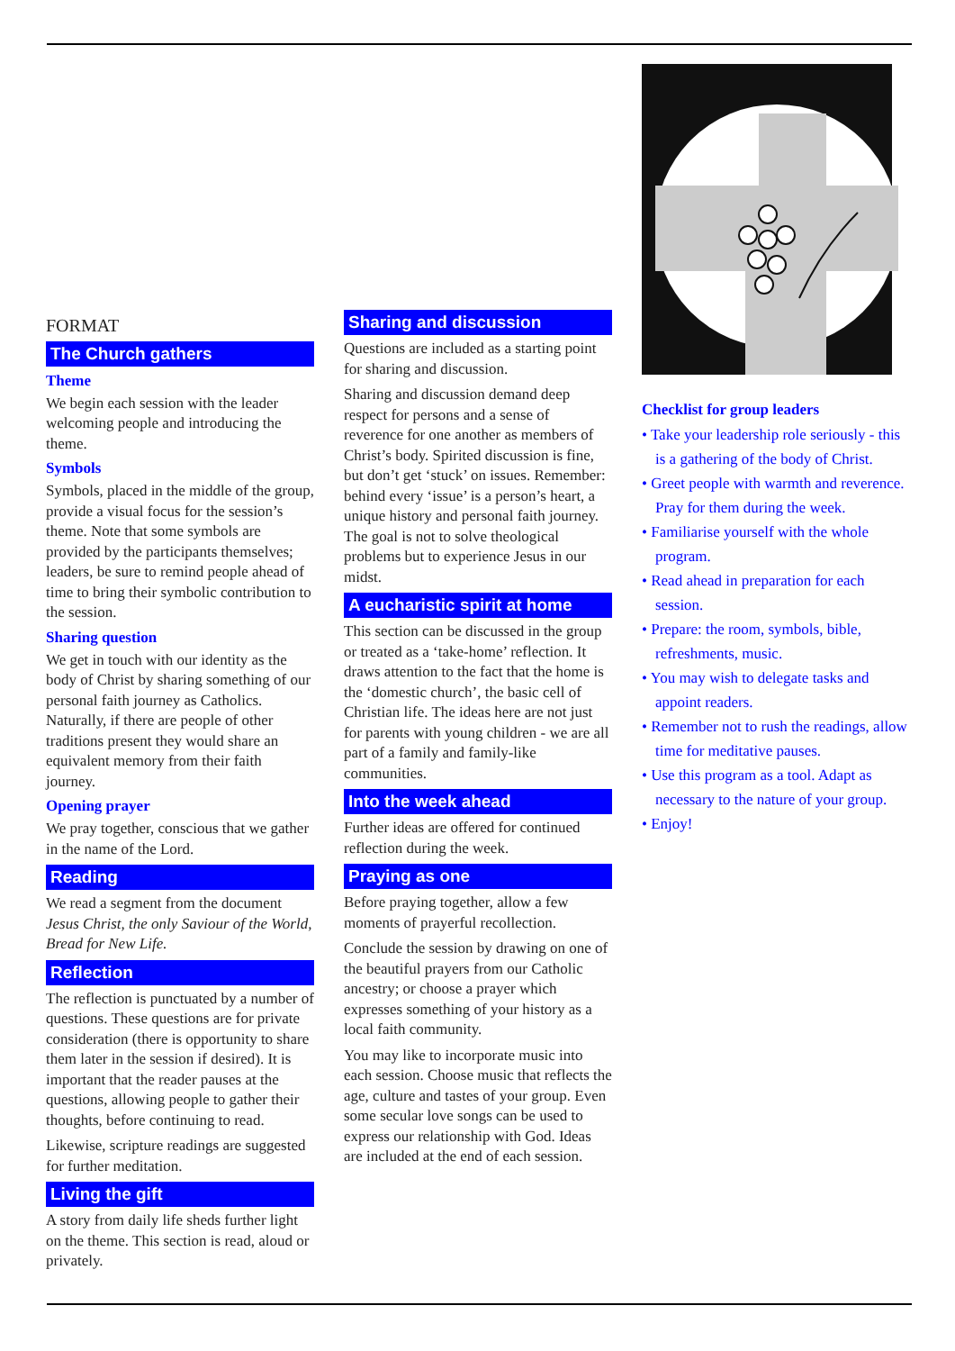FORMAT
The Church gathers
Theme
We begin each session with the leader welcoming people and introducing the theme.
Symbols
Symbols, placed in the middle of the group, provide a visual focus for the session’s theme. Note that some symbols are provided by the participants themselves; leaders, be sure to remind people ahead of time to bring their symbolic contribution to the session.
Sharing question
We get in touch with our identity as the body of Christ by sharing something of our personal faith journey as Catholics. Naturally, if there are people of other traditions present they would share an equivalent memory from their faith journey.
Opening prayer
We pray together, conscious that we gather in the name of the Lord.
Reading
We read a segment from the document Jesus Christ, the only Saviour of the World, Bread for New Life.
Reflection
The reflection is punctuated by a number of questions. These questions are for private consideration (there is opportunity to share them later in the session if desired). It is important that the reader pauses at the questions, allowing people to gather their thoughts, before continuing to read.
Likewise, scripture readings are suggested for further meditation.
Living the gift
A story from daily life sheds further light on the theme. This section is read, aloud or privately.
Sharing and discussion
Questions are included as a starting point for sharing and discussion.
Sharing and discussion demand deep respect for persons and a sense of reverence for one another as members of Christ’s body. Spirited discussion is fine, but don’t get ‘stuck’ on issues. Remember: behind every ‘issue’ is a person’s heart, a unique history and personal faith journey. The goal is not to solve theological problems but to experience Jesus in our midst.
A eucharistic spirit at home
This section can be discussed in the group or treated as a ‘take-home’ reflection. It draws attention to the fact that the home is the ‘domestic church’, the basic cell of Christian life. The ideas here are not just for parents with young children - we are all part of a family and family-like communities.
Into the week ahead
Further ideas are offered for continued reflection during the week.
Praying as one
Before praying together, allow a few moments of prayerful recollection.
Conclude the session by drawing on one of the beautiful prayers from our Catholic ancestry; or choose a prayer which expresses something of your history as a local faith community.
You may like to incorporate music into each session. Choose music that reflects the age, culture and tastes of your group. Even some secular love songs can be used to express our relationship with God. Ideas are included at the end of each session.
Checklist for group leaders
• Take your leadership role seriously - this is a gathering of the body of Christ.
• Greet people with warmth and reverence. Pray for them during the week.
• Familiarise yourself with the whole program.
• Read ahead in preparation for each session.
• Prepare: the room, symbols, bible, refreshments, music.
• You may wish to delegate tasks and appoint readers.
• Remember not to rush the readings, allow time for meditative pauses.
• Use this program as a tool. Adapt as necessary to the nature of your group.
• Enjoy!